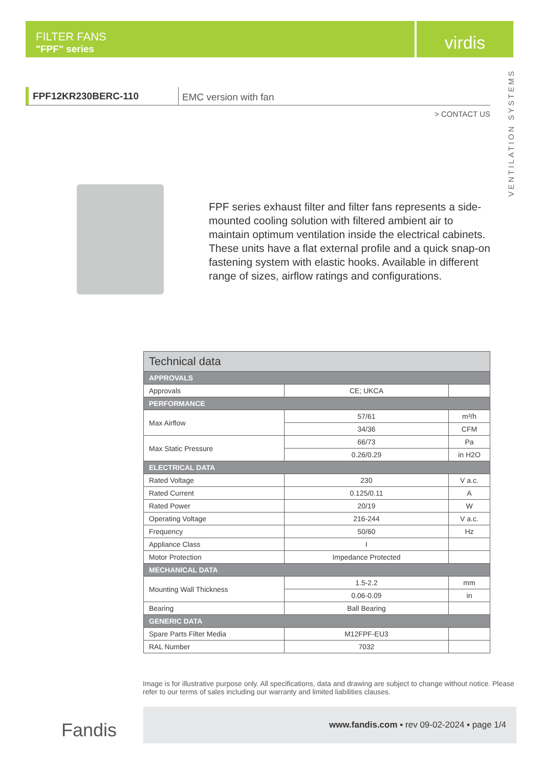FILTER FANS
"FPF" series
virdis
VENTILATION SYSTEMS
FPF12KR230BERC-110
EMC version with fan
> CONTACT US
FPF series exhaust filter and filter fans represents a side-mounted cooling solution with filtered ambient air to maintain optimum ventilation inside the electrical cabinets. These units have a flat external profile and a quick snap-on fastening system with elastic hooks. Available in different range of sizes, airflow ratings and configurations.
| Technical data | | |
| --- | --- | --- |
| APPROVALS | | |
| Approvals | CE; UKCA | |
| PERFORMANCE | | |
| Max Airflow | 57/61 | m³/h |
| | 34/36 | CFM |
| Max Static Pressure | 66/73 | Pa |
| | 0.26/0.29 | in H2O |
| ELECTRICAL DATA | | |
| Rated Voltage | 230 | V a.c. |
| Rated Current | 0.125/0.11 | A |
| Rated Power | 20/19 | W |
| Operating Voltage | 216-244 | V a.c. |
| Frequency | 50/60 | Hz |
| Appliance Class | I | |
| Motor Protection | Impedance Protected | |
| MECHANICAL DATA | | |
| Mounting Wall Thickness | 1.5-2.2 | mm |
| | 0.06-0.09 | in |
| Bearing | Ball Bearing | |
| GENERIC DATA | | |
| Spare Parts Filter Media | M12FPF-EU3 | |
| RAL Number | 7032 | |
Image is for illustrative purpose only. All specifications, data and drawing are subject to change without notice. Please refer to our terms of sales including our warranty and limited liabilities clauses.
Fandis
www.fandis.com ▪ rev 09-02-2024 ▪ page 1/4